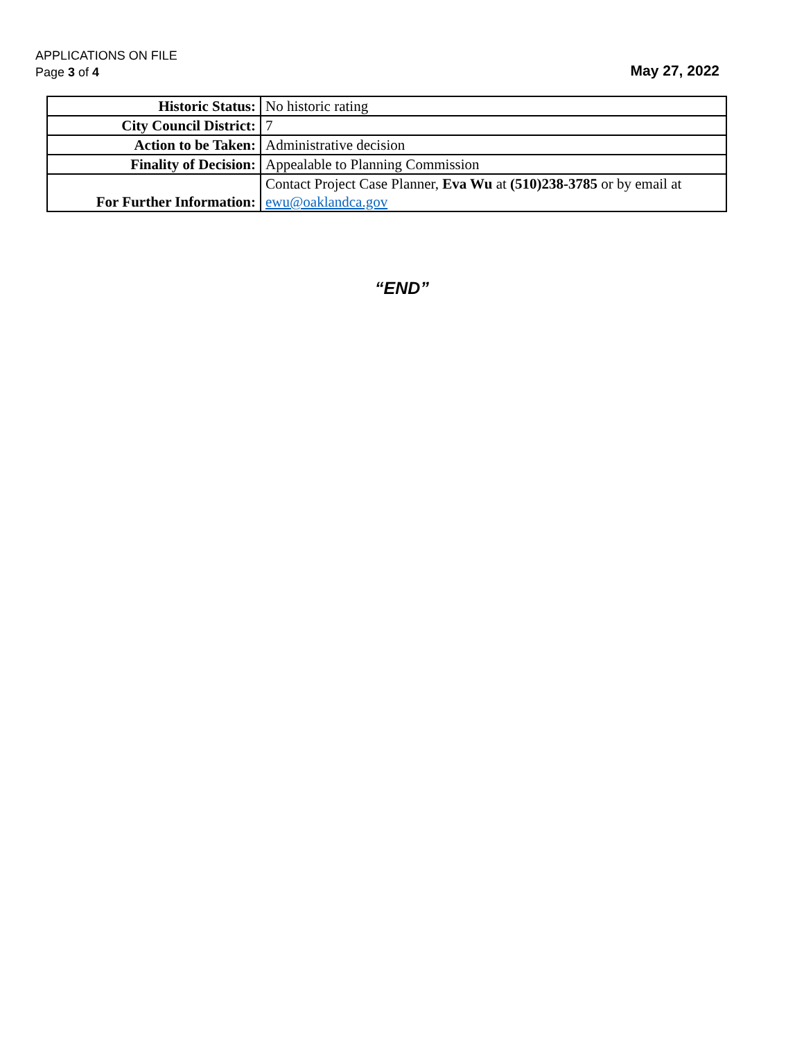APPLICATIONS ON FILE
Page 3 of 4
May 27, 2022
| Historic Status: | No historic rating |
| City Council District: | 7 |
| Action to be Taken: | Administrative decision |
| Finality of Decision: | Appealable to Planning Commission |
| For Further Information: | Contact Project Case Planner, Eva Wu at (510)238-3785 or by email at ewu@oaklandca.gov |
“END”